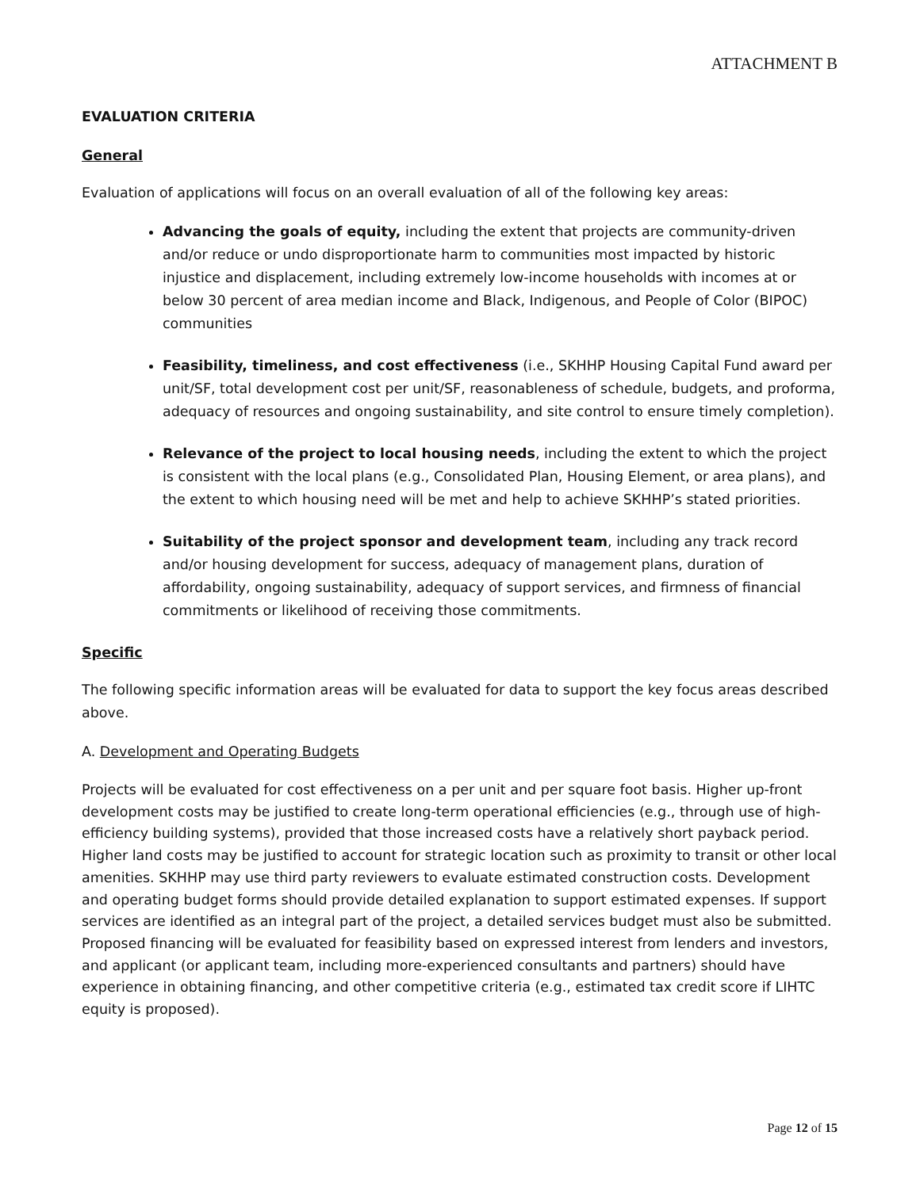ATTACHMENT B
EVALUATION CRITERIA
General
Evaluation of applications will focus on an overall evaluation of all of the following key areas:
Advancing the goals of equity, including the extent that projects are community-driven and/or reduce or undo disproportionate harm to communities most impacted by historic injustice and displacement, including extremely low-income households with incomes at or below 30 percent of area median income and Black, Indigenous, and People of Color (BIPOC) communities
Feasibility, timeliness, and cost effectiveness (i.e., SKHHP Housing Capital Fund award per unit/SF, total development cost per unit/SF, reasonableness of schedule, budgets, and proforma, adequacy of resources and ongoing sustainability, and site control to ensure timely completion).
Relevance of the project to local housing needs, including the extent to which the project is consistent with the local plans (e.g., Consolidated Plan, Housing Element, or area plans), and the extent to which housing need will be met and help to achieve SKHHP’s stated priorities.
Suitability of the project sponsor and development team, including any track record and/or housing development for success, adequacy of management plans, duration of affordability, ongoing sustainability, adequacy of support services, and firmness of financial commitments or likelihood of receiving those commitments.
Specific
The following specific information areas will be evaluated for data to support the key focus areas described above.
A. Development and Operating Budgets
Projects will be evaluated for cost effectiveness on a per unit and per square foot basis. Higher up-front development costs may be justified to create long-term operational efficiencies (e.g., through use of high-efficiency building systems), provided that those increased costs have a relatively short payback period. Higher land costs may be justified to account for strategic location such as proximity to transit or other local amenities. SKHHP may use third party reviewers to evaluate estimated construction costs. Development and operating budget forms should provide detailed explanation to support estimated expenses. If support services are identified as an integral part of the project, a detailed services budget must also be submitted. Proposed financing will be evaluated for feasibility based on expressed interest from lenders and investors, and applicant (or applicant team, including more-experienced consultants and partners) should have experience in obtaining financing, and other competitive criteria (e.g., estimated tax credit score if LIHTC equity is proposed).
Page 12 of 15